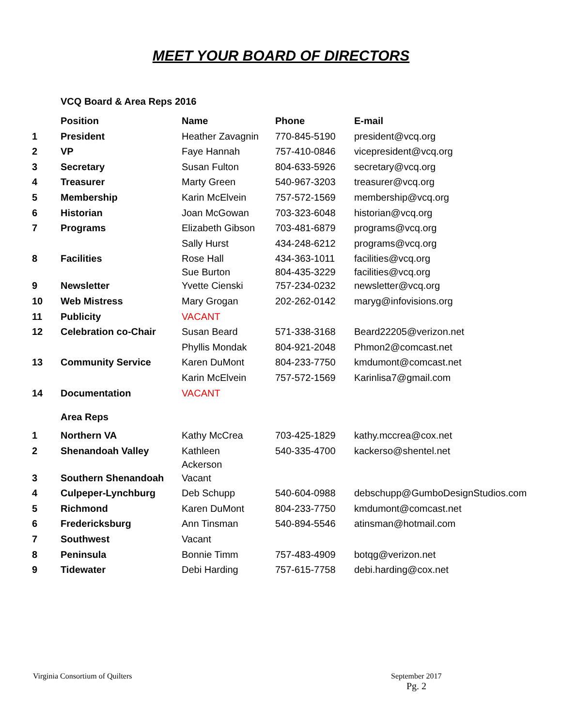MEET YOUR BOARD OF DIRECTORS
VCQ Board & Area Reps 2016
| | Position | Name | Phone | E-mail |
| --- | --- | --- | --- | --- |
| 1 | President | Heather Zavagnin | 770-845-5190 | president@vcq.org |
| 2 | VP | Faye Hannah | 757-410-0846 | vicepresident@vcq.org |
| 3 | Secretary | Susan Fulton | 804-633-5926 | secretary@vcq.org |
| 4 | Treasurer | Marty Green | 540-967-3203 | treasurer@vcq.org |
| 5 | Membership | Karin McElvein | 757-572-1569 | membership@vcq.org |
| 6 | Historian | Joan McGowan | 703-323-6048 | historian@vcq.org |
| 7 | Programs | Elizabeth Gibson | 703-481-6879 | programs@vcq.org |
| | | Sally Hurst | 434-248-6212 | programs@vcq.org |
| 8 | Facilities | Rose Hall Sue Burton | 434-363-1011 804-435-3229 | facilities@vcq.org facilities@vcq.org |
| 9 | Newsletter | Yvette Cienski | 757-234-0232 | newsletter@vcq.org |
| 10 | Web Mistress | Mary Grogan | 202-262-0142 | maryg@infovisions.org |
| 11 | Publicity | VACANT | | |
| 12 | Celebration co-Chair | Susan Beard | 571-338-3168 | Beard22205@verizon.net |
| | | Phyllis Mondak | 804-921-2048 | Phmon2@comcast.net |
| 13 | Community Service | Karen DuMont | 804-233-7750 | kmdumont@comcast.net |
| | | Karin McElvein | 757-572-1569 | Karinlisa7@gmail.com |
| 14 | Documentation | VACANT | | |
| | Area Reps | | | |
| 1 | Northern VA | Kathy McCrea | 703-425-1829 | kathy.mccrea@cox.net |
| 2 | Shenandoah Valley | Kathleen Ackerson | 540-335-4700 | kackerso@shentel.net |
| 3 | Southern Shenandoah | Vacant | | |
| 4 | Culpeper-Lynchburg | Deb Schupp | 540-604-0988 | debschupp@GumboDesignStudios.com |
| 5 | Richmond | Karen DuMont | 804-233-7750 | kmdumont@comcast.net |
| 6 | Fredericksburg | Ann Tinsman | 540-894-5546 | atinsman@hotmail.com |
| 7 | Southwest | Vacant | | |
| 8 | Peninsula | Bonnie Timm | 757-483-4909 | botqg@verizon.net |
| 9 | Tidewater | Debi Harding | 757-615-7758 | debi.harding@cox.net |
Virginia Consortium of Quilters
September 2017
Pg. 2